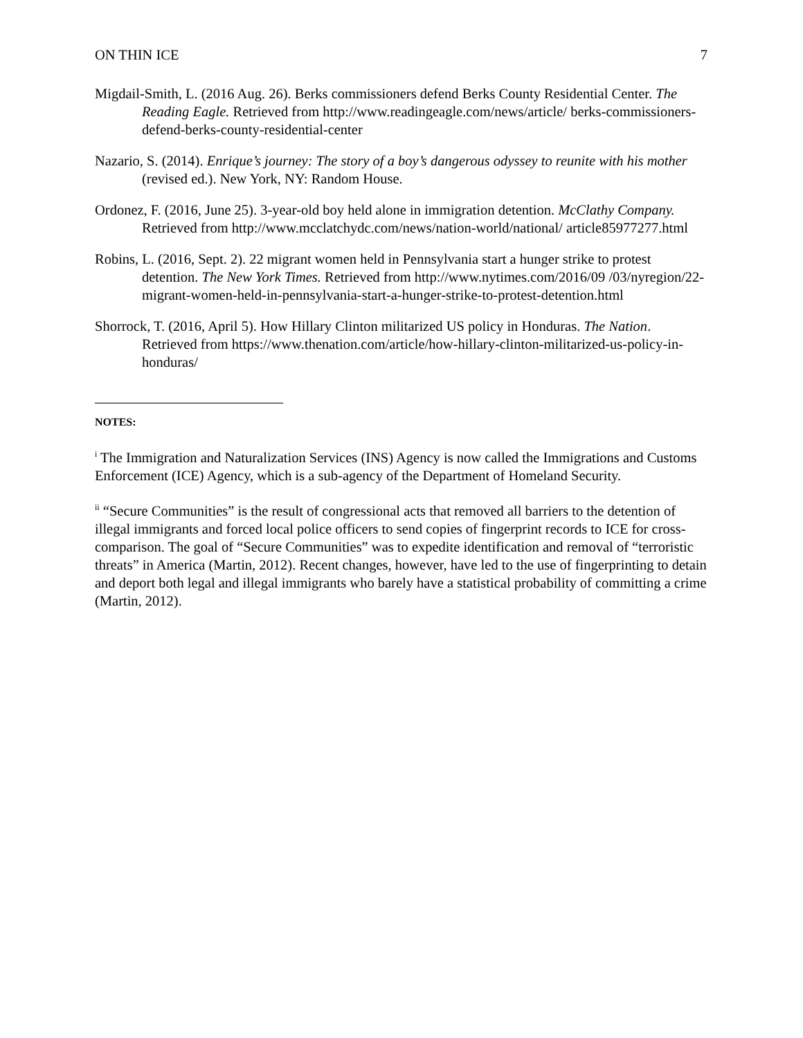ON THIN ICE 7
Migdail-Smith, L. (2016 Aug. 26). Berks commissioners defend Berks County Residential Center. The Reading Eagle. Retrieved from http://www.readingeagle.com/news/article/ berks-commissioners-defend-berks-county-residential-center
Nazario, S. (2014). Enrique’s journey: The story of a boy’s dangerous odyssey to reunite with his mother (revised ed.). New York, NY: Random House.
Ordonez, F. (2016, June 25). 3-year-old boy held alone in immigration detention. McClathy Company. Retrieved from http://www.mcclatchydc.com/news/nation-world/national/ article85977277.html
Robins, L. (2016, Sept. 2). 22 migrant women held in Pennsylvania start a hunger strike to protest detention. The New York Times. Retrieved from http://www.nytimes.com/2016/09 /03/nyregion/22-migrant-women-held-in-pennsylvania-start-a-hunger-strike-to-protest-detention.html
Shorrock, T. (2016, April 5). How Hillary Clinton militarized US policy in Honduras. The Nation. Retrieved from https://www.thenation.com/article/how-hillary-clinton-militarized-us-policy-in-honduras/
NOTES:
<sup>i</sup> The Immigration and Naturalization Services (INS) Agency is now called the Immigrations and Customs Enforcement (ICE) Agency, which is a sub-agency of the Department of Homeland Security.
<sup>ii</sup> “Secure Communities” is the result of congressional acts that removed all barriers to the detention of illegal immigrants and forced local police officers to send copies of fingerprint records to ICE for cross-comparison. The goal of “Secure Communities” was to expedite identification and removal of “terroristic threats” in America (Martin, 2012). Recent changes, however, have led to the use of fingerprinting to detain and deport both legal and illegal immigrants who barely have a statistical probability of committing a crime (Martin, 2012).